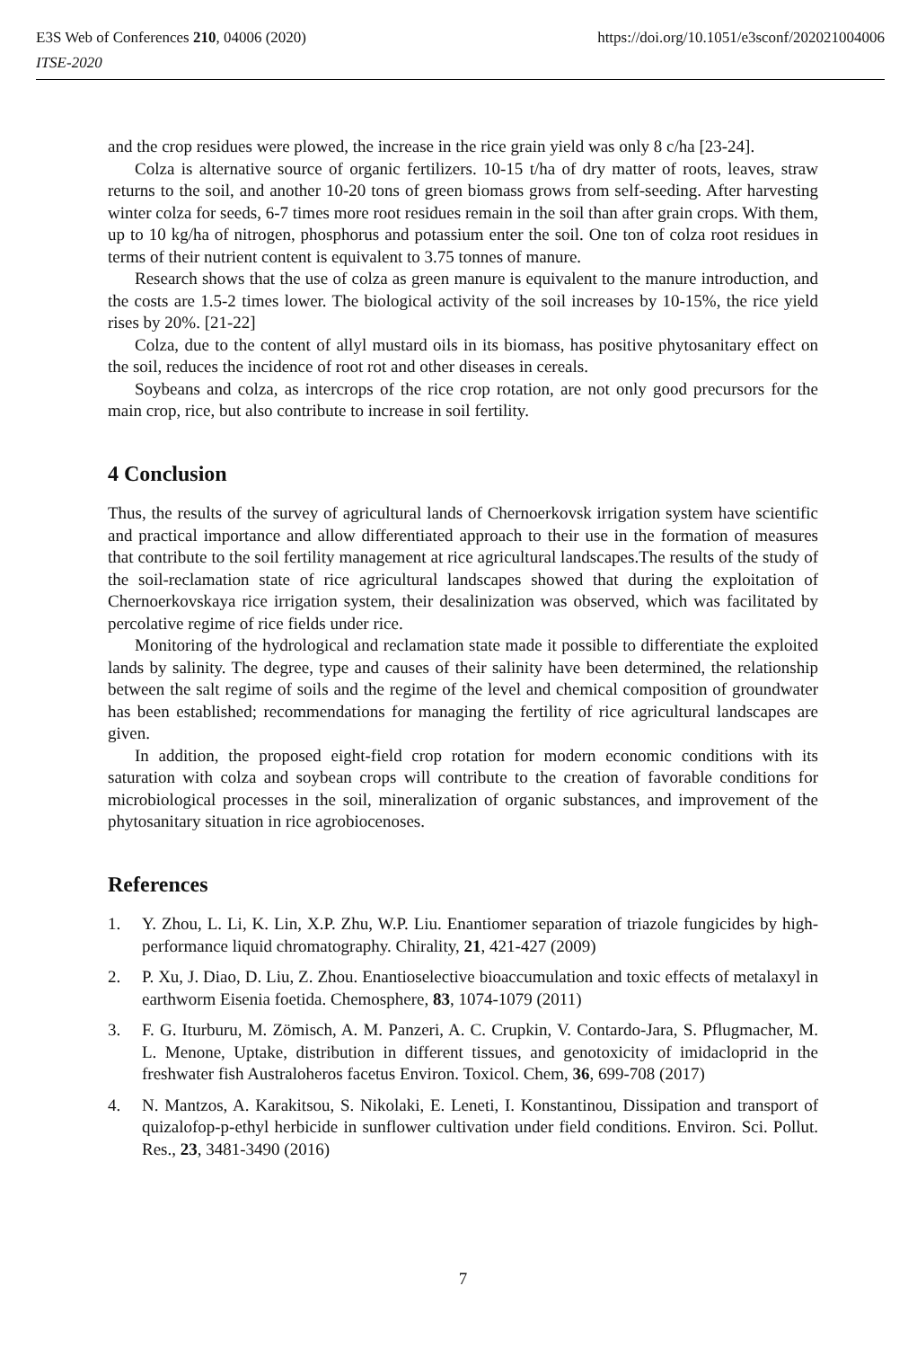https://doi.org/10.1051/e3sconf/202021004006 E3S Web of Conferences 210, 04006 (2020)
ITSE-2020
and the crop residues were plowed, the increase in the rice grain yield was only 8 c/ha [23-24].
Colza is alternative source of organic fertilizers. 10-15 t/ha of dry matter of roots, leaves, straw returns to the soil, and another 10-20 tons of green biomass grows from self-seeding. After harvesting winter colza for seeds, 6-7 times more root residues remain in the soil than after grain crops. With them, up to 10 kg/ha of nitrogen, phosphorus and potassium enter the soil. One ton of colza root residues in terms of their nutrient content is equivalent to 3.75 tonnes of manure.
Research shows that the use of colza as green manure is equivalent to the manure introduction, and the costs are 1.5-2 times lower. The biological activity of the soil increases by 10-15%, the rice yield rises by 20%. [21-22]
Colza, due to the content of allyl mustard oils in its biomass, has positive phytosanitary effect on the soil, reduces the incidence of root rot and other diseases in cereals.
Soybeans and colza, as intercrops of the rice crop rotation, are not only good precursors for the main crop, rice, but also contribute to increase in soil fertility.
4 Conclusion
Thus, the results of the survey of agricultural lands of Chernoerkovsk irrigation system have scientific and practical importance and allow differentiated approach to their use in the formation of measures that contribute to the soil fertility management at rice agricultural landscapes.The results of the study of the soil-reclamation state of rice agricultural landscapes showed that during the exploitation of Chernoerkovskaya rice irrigation system, their desalinization was observed, which was facilitated by percolative regime of rice fields under rice.
Monitoring of the hydrological and reclamation state made it possible to differentiate the exploited lands by salinity. The degree, type and causes of their salinity have been determined, the relationship between the salt regime of soils and the regime of the level and chemical composition of groundwater has been established; recommendations for managing the fertility of rice agricultural landscapes are given.
In addition, the proposed eight-field crop rotation for modern economic conditions with its saturation with colza and soybean crops will contribute to the creation of favorable conditions for microbiological processes in the soil, mineralization of organic substances, and improvement of the phytosanitary situation in rice agrobiocenoses.
References
1. Y. Zhou, L. Li, K. Lin, X.P. Zhu, W.P. Liu. Enantiomer separation of triazole fungicides by high-performance liquid chromatography. Chirality, 21, 421-427 (2009)
2. P. Xu, J. Diao, D. Liu, Z. Zhou. Enantioselective bioaccumulation and toxic effects of metalaxyl in earthworm Eisenia foetida. Chemosphere, 83, 1074-1079 (2011)
3. F. G. Iturburu, M. Zömisch, A. M. Panzeri, A. C. Crupkin, V. Contardo-Jara, S. Pflugmacher, M. L. Menone, Uptake, distribution in different tissues, and genotoxicity of imidacloprid in the freshwater fish Australoheros facetus Environ. Toxicol. Chem, 36, 699-708 (2017)
4. N. Mantzos, A. Karakitsou, S. Nikolaki, E. Leneti, I. Konstantinou, Dissipation and transport of quizalofop-p-ethyl herbicide in sunflower cultivation under field conditions. Environ. Sci. Pollut. Res., 23, 3481-3490 (2016)
7